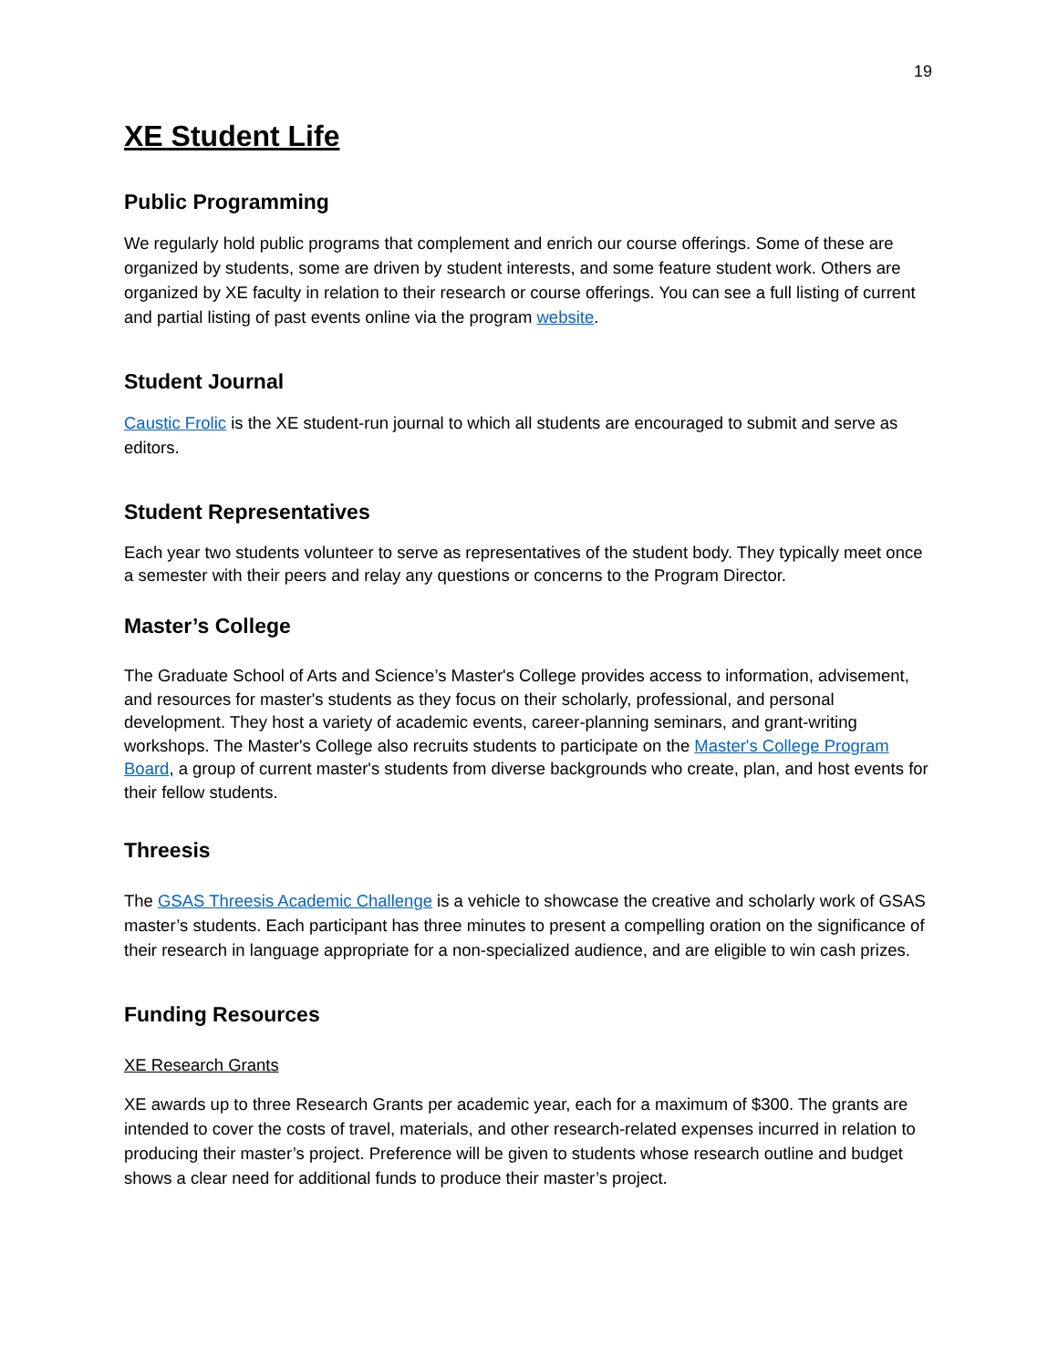19
XE Student Life
Public Programming
We regularly hold public programs that complement and enrich our course offerings. Some of these are organized by students, some are driven by student interests, and some feature student work. Others are organized by XE faculty in relation to their research or course offerings. You can see a full listing of current and partial listing of past events online via the program website.
Student Journal
Caustic Frolic is the XE student-run journal to which all students are encouraged to submit and serve as editors.
Student Representatives
Each year two students volunteer to serve as representatives of the student body. They typically meet once a semester with their peers and relay any questions or concerns to the Program Director.
Master’s College
The Graduate School of Arts and Science’s Master's College provides access to information, advisement, and resources for master's students as they focus on their scholarly, professional, and personal development. They host a variety of academic events, career-planning seminars, and grant-writing workshops. The Master's College also recruits students to participate on the Master's College Program Board, a group of current master's students from diverse backgrounds who create, plan, and host events for their fellow students.
Threesis
The GSAS Threesis Academic Challenge is a vehicle to showcase the creative and scholarly work of GSAS master’s students. Each participant has three minutes to present a compelling oration on the significance of their research in language appropriate for a non-specialized audience, and are eligible to win cash prizes.
Funding Resources
XE Research Grants
XE awards up to three Research Grants per academic year, each for a maximum of $300. The grants are intended to cover the costs of travel, materials, and other research-related expenses incurred in relation to producing their master’s project. Preference will be given to students whose research outline and budget shows a clear need for additional funds to produce their master’s project.